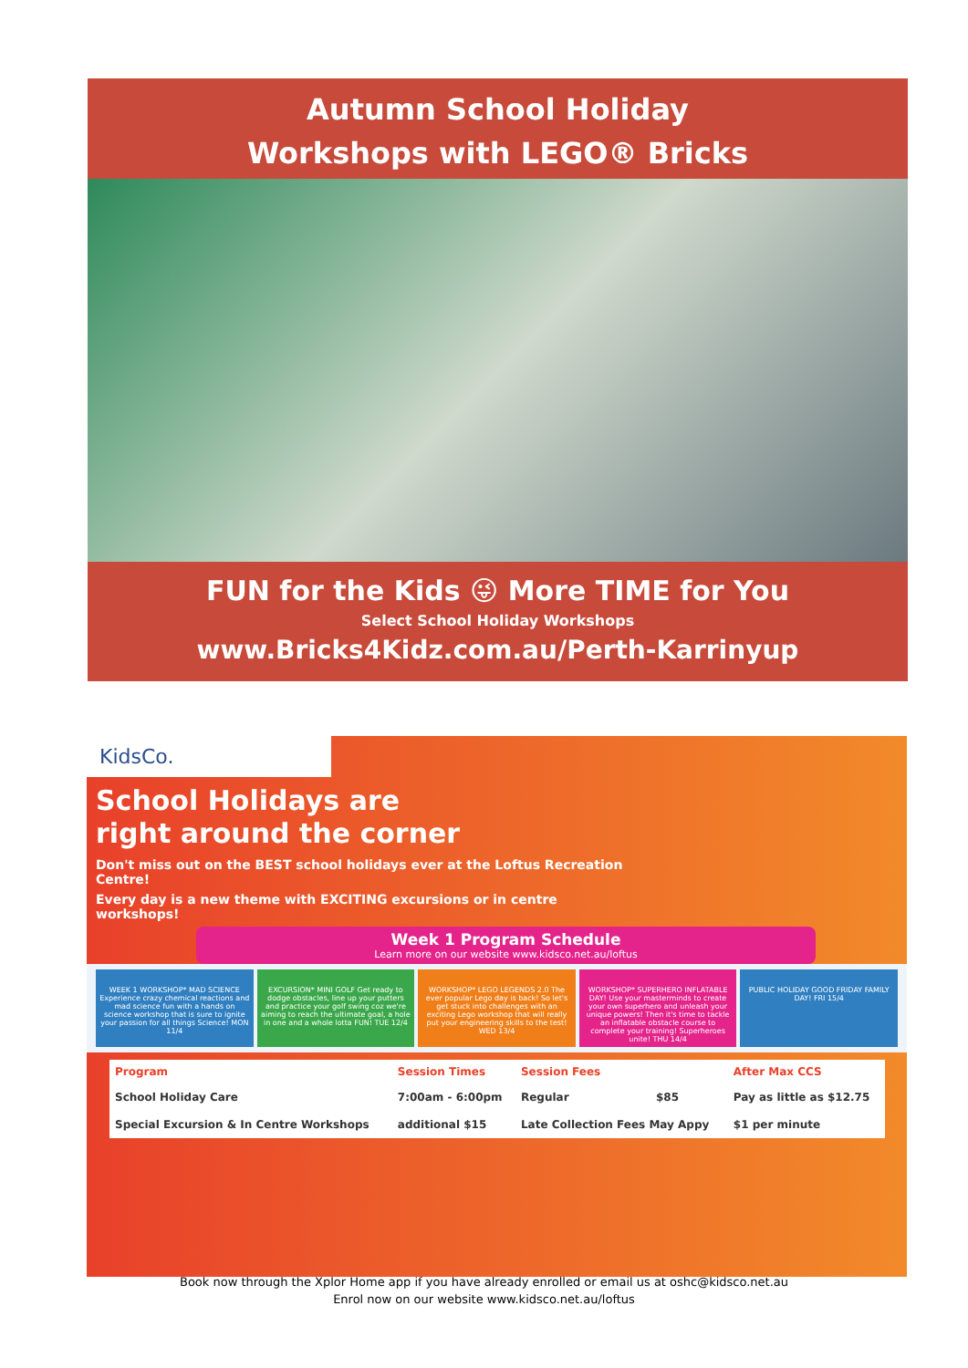Autumn School Holiday
Workshops with LEGO® Bricks
FUN for the Kids 😜 More TIME for You
Select School Holiday Workshops
www.Bricks4Kidz.com.au/Perth-Karrinyup
KidsCo.
School Holidays are
right around the corner
Don't miss out on the BEST school holidays ever at the Loftus Recreation Centre!
Every day is a new theme with EXCITING excursions or in centre workshops!
Week 1 Program Schedule
Learn more on our website www.kidsco.net.au/loftus
WEEK 1 WORKSHOP* MAD SCIENCE Experience crazy chemical reactions and mad science fun with a hands on science workshop that is sure to ignite your passion for all things Science! MON 11/4
EXCURSION* MINI GOLF Get ready to dodge obstacles, line up your putters and practice your golf swing coz we're aiming to reach the ultimate goal, a hole in one and a whole lotta FUN! TUE 12/4
WORKSHOP* LEGO LEGENDS 2.0 The ever popular Lego day is back! So let's get stuck into challenges with an exciting Lego workshop that will really put your engineering skills to the test! WED 13/4
WORKSHOP* SUPERHERO INFLATABLE DAY! Use your masterminds to create your own superhero and unleash your unique powers! Then it's time to tackle an inflatable obstacle course to complete your training! Superheroes unite! THU 14/4
PUBLIC HOLIDAY GOOD FRIDAY FAMILY DAY! FRI 15/4
| Program | Session Times | Session Fees | | After Max CCS |
| --- | --- | --- | --- | --- |
| School Holiday Care | 7:00am - 6:00pm | Regular | $85 | Pay as little as $12.75 |
| Special Excursion & In Centre Workshops | additional $15 | Late Collection Fees May Appy | | $1 per minute |
Book now through the Xplor Home app if you have already enrolled or email us at oshc@kidsco.net.au
Enrol now on our website www.kidsco.net.au/loftus